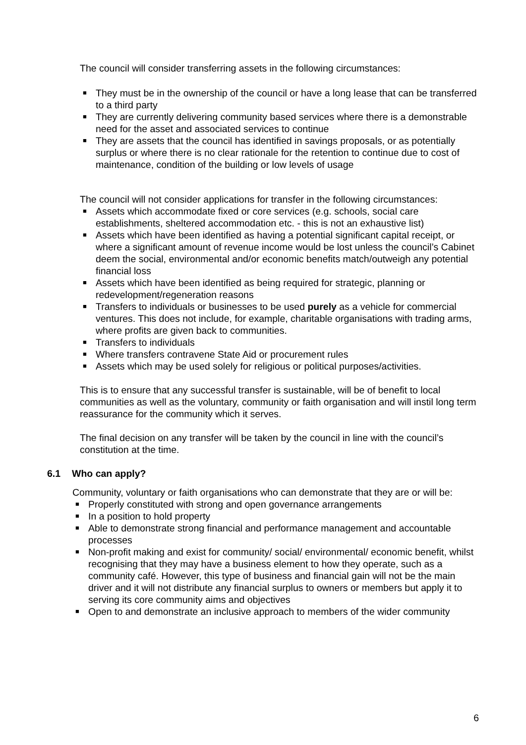The council will consider transferring assets in the following circumstances:
■ They must be in the ownership of the council or have a long lease that can be transferred to a third party
■ They are currently delivering community based services where there is a demonstrable need for the asset and associated services to continue
■ They are assets that the council has identified in savings proposals, or as potentially surplus or where there is no clear rationale for the retention to continue due to cost of maintenance, condition of the building or low levels of usage
The council will not consider applications for transfer in the following circumstances:
■ Assets which accommodate fixed or core services (e.g. schools, social care establishments, sheltered accommodation etc. - this is not an exhaustive list)
■ Assets which have been identified as having a potential significant capital receipt, or where a significant amount of revenue income would be lost unless the council’s Cabinet deem the social, environmental and/or economic benefits match/outweigh any potential financial loss
■ Assets which have been identified as being required for strategic, planning or redevelopment/regeneration reasons
■ Transfers to individuals or businesses to be used purely as a vehicle for commercial ventures. This does not include, for example, charitable organisations with trading arms, where profits are given back to communities.
■ Transfers to individuals
■ Where transfers contravene State Aid or procurement rules
■ Assets which may be used solely for religious or political purposes/activities.
This is to ensure that any successful transfer is sustainable, will be of benefit to local communities as well as the voluntary, community or faith organisation and will instil long term reassurance for the community which it serves.
The final decision on any transfer will be taken by the council in line with the council’s constitution at the time.
6.1 Who can apply?
Community, voluntary or faith organisations who can demonstrate that they are or will be:
■ Properly constituted with strong and open governance arrangements
■ In a position to hold property
■ Able to demonstrate strong financial and performance management and accountable processes
■ Non-profit making and exist for community/ social/ environmental/ economic benefit, whilst recognising that they may have a business element to how they operate, such as a community café. However, this type of business and financial gain will not be the main driver and it will not distribute any financial surplus to owners or members but apply it to serving its core community aims and objectives
■ Open to and demonstrate an inclusive approach to members of the wider community
6